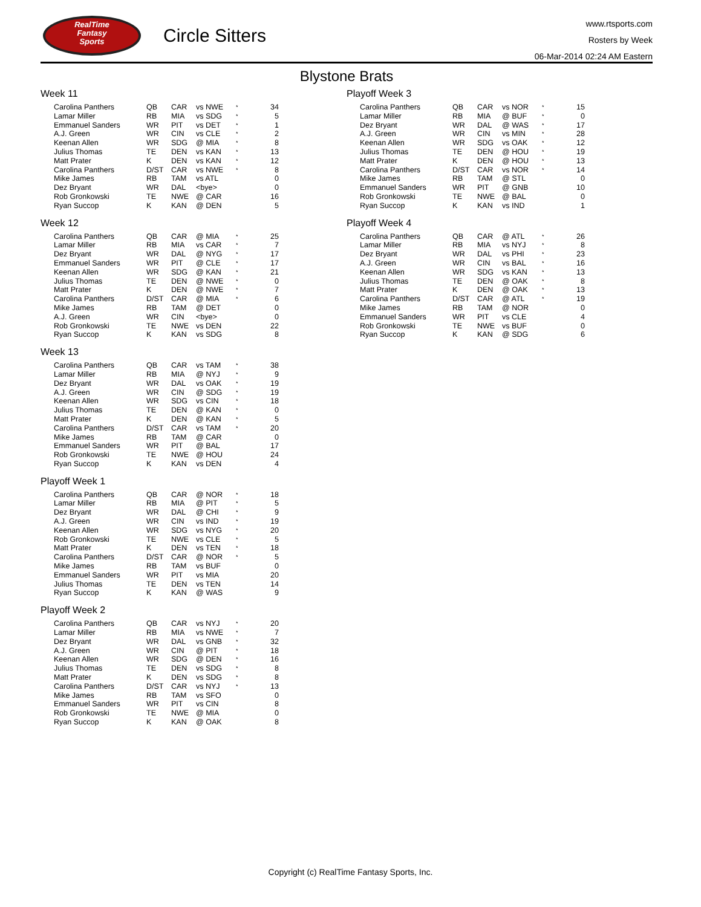RealTime
Fantasy
Sports
Circle Sitters
www.rtsports.com
Rosters by Week
06-Mar-2014 02:24 AM Eastern
Blystone Brats
Week 11
| Carolina Panthers | QB | CAR | vs NWE | * | 34 |
| Lamar Miller | RB | MIA | vs SDG | * | 5 |
| Emmanuel Sanders | WR | PIT | vs DET | * | 1 |
| A.J. Green | WR | CIN | vs CLE | * | 2 |
| Keenan Allen | WR | SDG | @ MIA | * | 8 |
| Julius Thomas | TE | DEN | vs KAN | * | 13 |
| Matt Prater | K | DEN | vs KAN | * | 12 |
| Carolina Panthers | D/ST | CAR | vs NWE | * | 8 |
| Mike James | RB | TAM | vs ATL | | 0 |
| Dez Bryant | WR | DAL | <bye> | | 0 |
| Rob Gronkowski | TE | NWE | @ CAR | | 16 |
| Ryan Succop | K | KAN | @ DEN | | 5 |
Week 12
| Carolina Panthers | QB | CAR | @ MIA | * | 25 |
| Lamar Miller | RB | MIA | vs CAR | * | 7 |
| Dez Bryant | WR | DAL | @ NYG | * | 17 |
| Emmanuel Sanders | WR | PIT | @ CLE | * | 17 |
| Keenan Allen | WR | SDG | @ KAN | * | 21 |
| Julius Thomas | TE | DEN | @ NWE | * | 0 |
| Matt Prater | K | DEN | @ NWE | * | 7 |
| Carolina Panthers | D/ST | CAR | @ MIA | * | 6 |
| Mike James | RB | TAM | @ DET | | 0 |
| A.J. Green | WR | CIN | <bye> | | 0 |
| Rob Gronkowski | TE | NWE | vs DEN | | 22 |
| Ryan Succop | K | KAN | vs SDG | | 8 |
Week 13
| Carolina Panthers | QB | CAR | vs TAM | * | 38 |
| Lamar Miller | RB | MIA | @ NYJ | * | 9 |
| Dez Bryant | WR | DAL | vs OAK | * | 19 |
| A.J. Green | WR | CIN | @ SDG | * | 19 |
| Keenan Allen | WR | SDG | vs CIN | * | 18 |
| Julius Thomas | TE | DEN | @ KAN | * | 0 |
| Matt Prater | K | DEN | @ KAN | * | 5 |
| Carolina Panthers | D/ST | CAR | vs TAM | * | 20 |
| Mike James | RB | TAM | @ CAR | | 0 |
| Emmanuel Sanders | WR | PIT | @ BAL | | 17 |
| Rob Gronkowski | TE | NWE | @ HOU | | 24 |
| Ryan Succop | K | KAN | vs DEN | | 4 |
Playoff Week 1
| Carolina Panthers | QB | CAR | @ NOR | * | 18 |
| Lamar Miller | RB | MIA | @ PIT | * | 5 |
| Dez Bryant | WR | DAL | @ CHI | * | 9 |
| A.J. Green | WR | CIN | vs IND | * | 19 |
| Keenan Allen | WR | SDG | vs NYG | * | 20 |
| Rob Gronkowski | TE | NWE | vs CLE | * | 5 |
| Matt Prater | K | DEN | vs TEN | * | 18 |
| Carolina Panthers | D/ST | CAR | @ NOR | * | 5 |
| Mike James | RB | TAM | vs BUF | | 0 |
| Emmanuel Sanders | WR | PIT | vs MIA | | 20 |
| Julius Thomas | TE | DEN | vs TEN | | 14 |
| Ryan Succop | K | KAN | @ WAS | | 9 |
Playoff Week 2
| Carolina Panthers | QB | CAR | vs NYJ | * | 20 |
| Lamar Miller | RB | MIA | vs NWE | * | 7 |
| Dez Bryant | WR | DAL | vs GNB | * | 32 |
| A.J. Green | WR | CIN | @ PIT | * | 18 |
| Keenan Allen | WR | SDG | @ DEN | * | 16 |
| Julius Thomas | TE | DEN | vs SDG | * | 8 |
| Matt Prater | K | DEN | vs SDG | * | 8 |
| Carolina Panthers | D/ST | CAR | vs NYJ | * | 13 |
| Mike James | RB | TAM | vs SFO | | 0 |
| Emmanuel Sanders | WR | PIT | vs CIN | | 8 |
| Rob Gronkowski | TE | NWE | @ MIA | | 0 |
| Ryan Succop | K | KAN | @ OAK | | 8 |
Playoff Week 3
| Carolina Panthers | QB | CAR | vs NOR | * | 15 |
| Lamar Miller | RB | MIA | @ BUF | * | 0 |
| Dez Bryant | WR | DAL | @ WAS | * | 17 |
| A.J. Green | WR | CIN | vs MIN | * | 28 |
| Keenan Allen | WR | SDG | vs OAK | * | 12 |
| Julius Thomas | TE | DEN | @ HOU | * | 19 |
| Matt Prater | K | DEN | @ HOU | * | 13 |
| Carolina Panthers | D/ST | CAR | vs NOR | * | 14 |
| Mike James | RB | TAM | @ STL | | 0 |
| Emmanuel Sanders | WR | PIT | @ GNB | | 10 |
| Rob Gronkowski | TE | NWE | @ BAL | | 0 |
| Ryan Succop | K | KAN | vs IND | | 1 |
Playoff Week 4
| Carolina Panthers | QB | CAR | @ ATL | * | 26 |
| Lamar Miller | RB | MIA | vs NYJ | * | 8 |
| Dez Bryant | WR | DAL | vs PHI | * | 23 |
| A.J. Green | WR | CIN | vs BAL | * | 16 |
| Keenan Allen | WR | SDG | vs KAN | * | 13 |
| Julius Thomas | TE | DEN | @ OAK | * | 8 |
| Matt Prater | K | DEN | @ OAK | * | 13 |
| Carolina Panthers | D/ST | CAR | @ ATL | * | 19 |
| Mike James | RB | TAM | @ NOR | | 0 |
| Emmanuel Sanders | WR | PIT | vs CLE | | 4 |
| Rob Gronkowski | TE | NWE | vs BUF | | 0 |
| Ryan Succop | K | KAN | @ SDG | | 6 |
Copyright (c) RealTime Fantasy Sports, Inc.